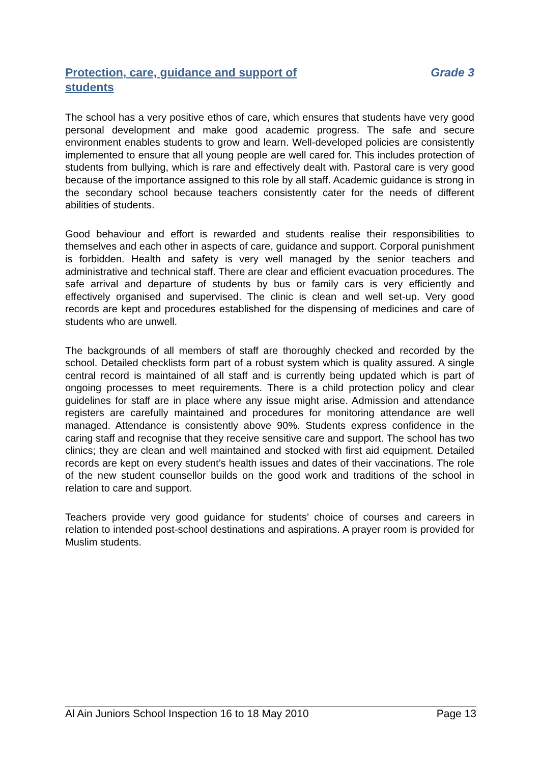Protection, care, guidance and support of students
Grade 3
The school has a very positive ethos of care, which ensures that students have very good personal development and make good academic progress. The safe and secure environment enables students to grow and learn. Well-developed policies are consistently implemented to ensure that all young people are well cared for. This includes protection of students from bullying, which is rare and effectively dealt with. Pastoral care is very good because of the importance assigned to this role by all staff. Academic guidance is strong in the secondary school because teachers consistently cater for the needs of different abilities of students.
Good behaviour and effort is rewarded and students realise their responsibilities to themselves and each other in aspects of care, guidance and support. Corporal punishment is forbidden. Health and safety is very well managed by the senior teachers and administrative and technical staff. There are clear and efficient evacuation procedures. The safe arrival and departure of students by bus or family cars is very efficiently and effectively organised and supervised. The clinic is clean and well set-up. Very good records are kept and procedures established for the dispensing of medicines and care of students who are unwell.
The backgrounds of all members of staff are thoroughly checked and recorded by the school. Detailed checklists form part of a robust system which is quality assured. A single central record is maintained of all staff and is currently being updated which is part of ongoing processes to meet requirements. There is a child protection policy and clear guidelines for staff are in place where any issue might arise. Admission and attendance registers are carefully maintained and procedures for monitoring attendance are well managed. Attendance is consistently above 90%. Students express confidence in the caring staff and recognise that they receive sensitive care and support. The school has two clinics; they are clean and well maintained and stocked with first aid equipment. Detailed records are kept on every student’s health issues and dates of their vaccinations. The role of the new student counsellor builds on the good work and traditions of the school in relation to care and support.
Teachers provide very good guidance for students’ choice of courses and careers in relation to intended post-school destinations and aspirations. A prayer room is provided for Muslim students.
Al Ain Juniors School Inspection 16 to 18 May 2010 Page 13